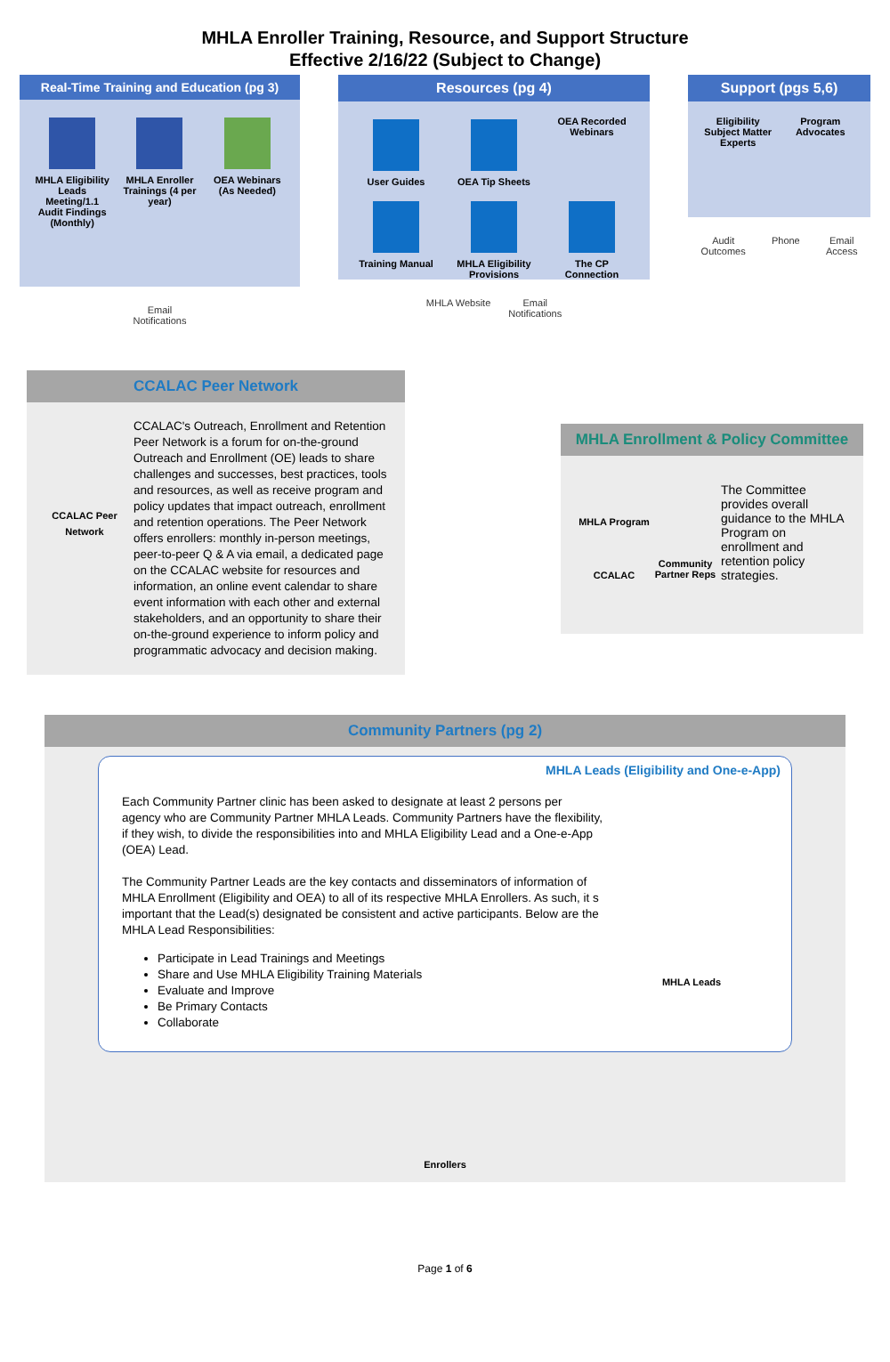MHLA Enroller Training, Resource, and Support Structure
Effective 2/16/22 (Subject to Change)
Real-Time Training and Education (pg 3)
MHLA Eligibility Leads Meeting/1.1 Audit Findings (Monthly)
MHLA Enroller Trainings (4 per year)
OEA Webinars (As Needed)
Email
Notifications
Resources (pg 4)
User Guides
OEA Tip Sheets
OEA Recorded Webinars
Training Manual
MHLA Eligibility Provisions
The CP Connection
MHLA Website Email
Notifications
Support (pgs 5,6)
Eligibility Subject Matter Experts
Program Advocates
Audit
Outcomes
Phone Email
Access
CCALAC Peer Network
CCALAC Peer Network
CCALAC's Outreach, Enrollment and Retention Peer Network is a forum for on-the-ground Outreach and Enrollment (OE) leads to share challenges and successes, best practices, tools and resources, as well as receive program and policy updates that impact outreach, enrollment and retention operations. The Peer Network offers enrollers: monthly in-person meetings, peer-to-peer Q & A via email, a dedicated page on the CCALAC website for resources and information, an online event calendar to share event information with each other and external stakeholders, and an opportunity to share their on-the-ground experience to inform policy and programmatic advocacy and decision making.
MHLA Enrollment & Policy Committee
MHLA Program
CCALAC
Community Partner Reps
The Committee provides overall guidance to the MHLA Program on enrollment and retention policy strategies.
Community Partners (pg 2)
MHLA Leads (Eligibility and One-e-App)
Each Community Partner clinic has been asked to designate at least 2 persons per agency who are Community Partner MHLA Leads. Community Partners have the flexibility, if they wish, to divide the responsibilities into and MHLA Eligibility Lead and a One-e-App (OEA) Lead.
The Community Partner Leads are the key contacts and disseminators of information of MHLA Enrollment (Eligibility and OEA) to all of its respective MHLA Enrollers. As such, it s important that the Lead(s) designated be consistent and active participants. Below are the MHLA Lead Responsibilities:
Participate in Lead Trainings and Meetings
Share and Use MHLA Eligibility Training Materials
Evaluate and Improve
Be Primary Contacts
Collaborate
MHLA Leads
Enrollers
Page 1 of 6